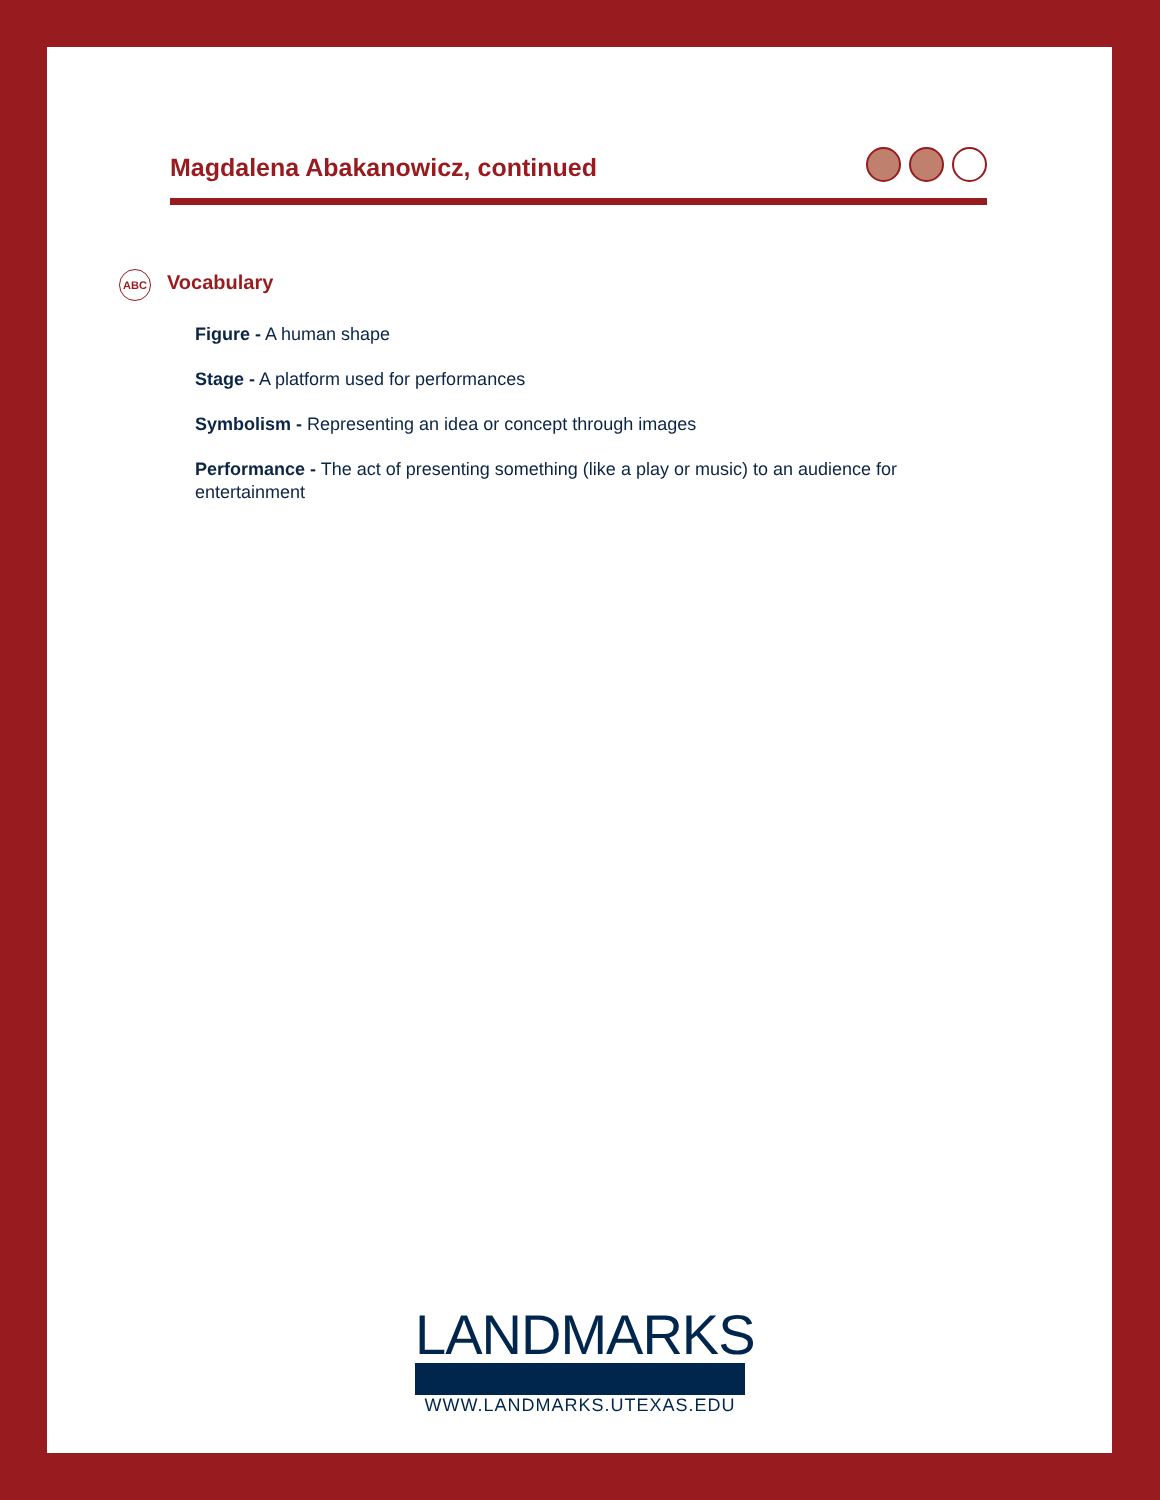Magdalena Abakanowicz, continued
ABC
Vocabulary
Figure - A human shape
Stage - A platform used for performances
Symbolism - Representing an idea or concept through images
Performance - The act of presenting something (like a play or music) to an audience for entertainment
LANDMARKS
WWW.LANDMARKS.UTEXAS.EDU